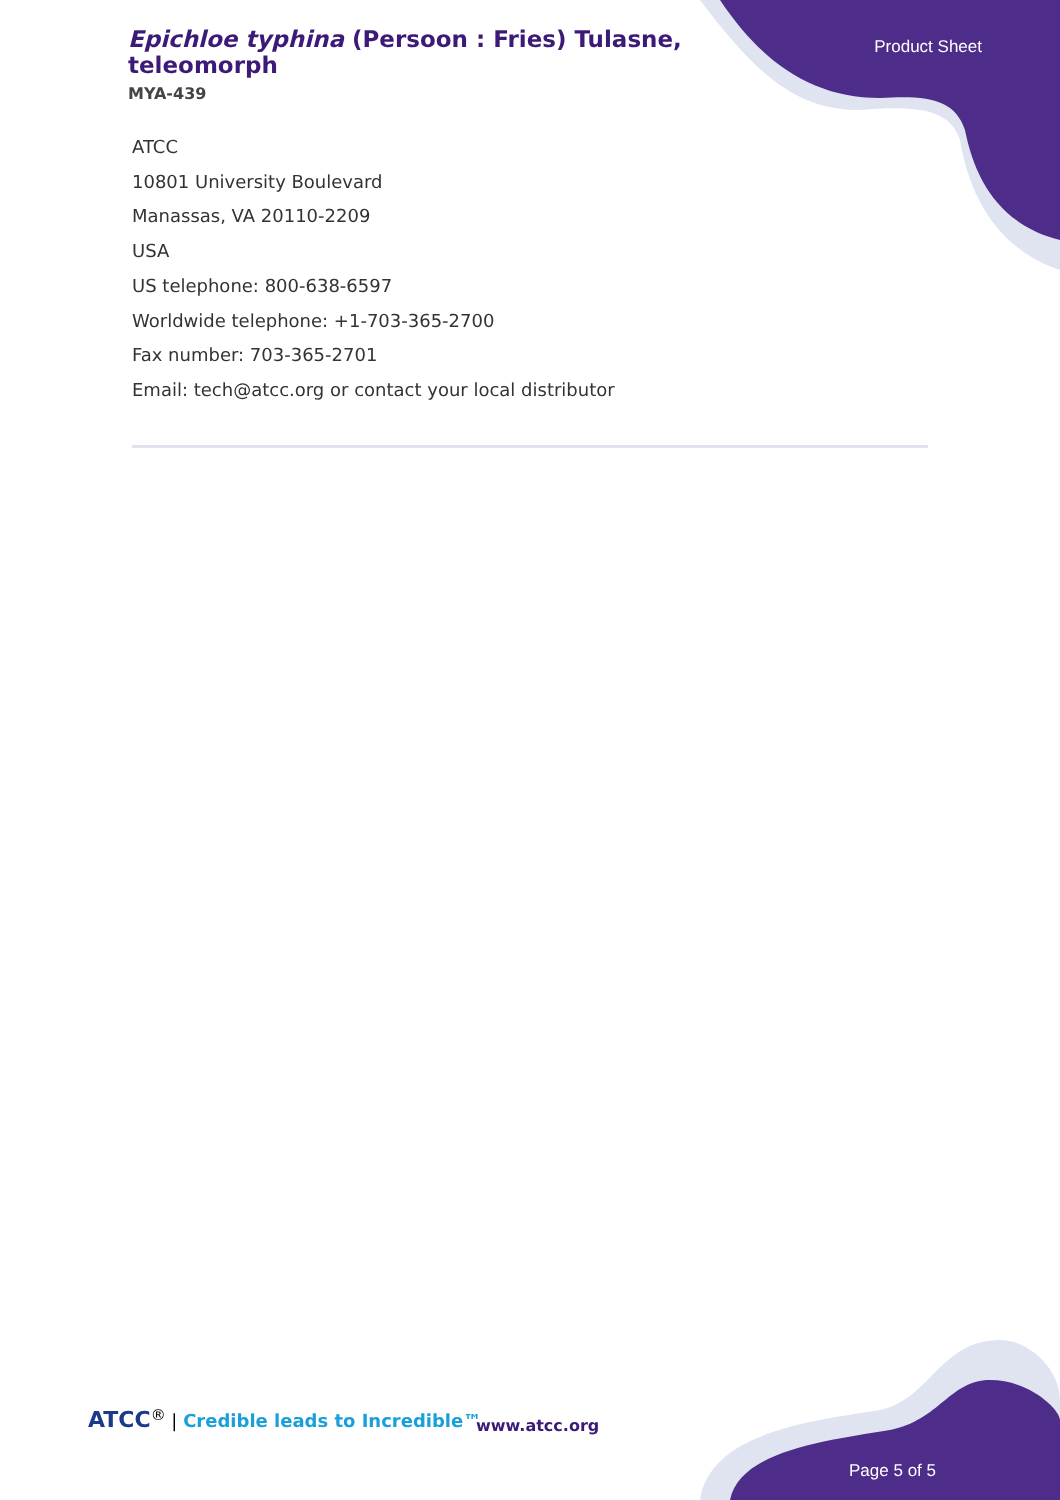Epichloe typhina (Persoon : Fries) Tulasne, teleomorph
MYA-439
Product Sheet
ATCC
10801 University Boulevard
Manassas, VA 20110-2209
USA
US telephone: 800-638-6597
Worldwide telephone: +1-703-365-2700
Fax number: 703-365-2701
Email: tech@atcc.org or contact your local distributor
ATCC<sup>®</sup> | Credible leads to Incredible™
www.atcc.org
Page 5 of 5